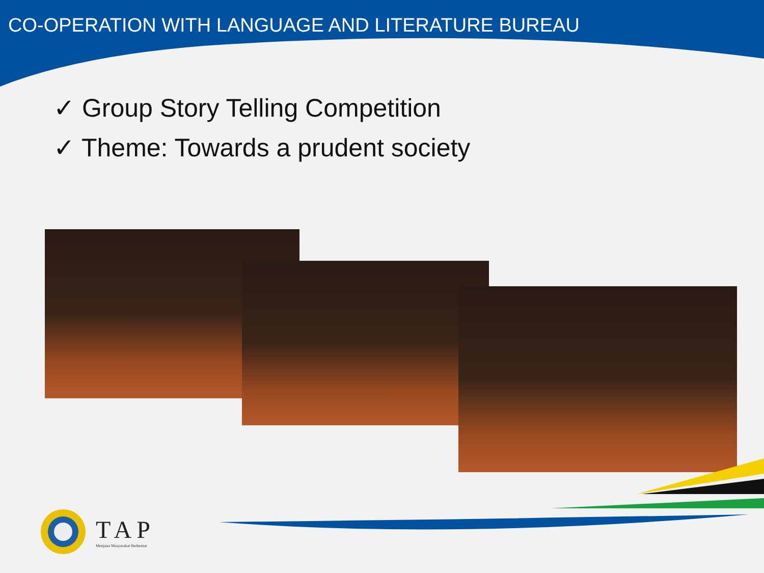CO-OPERATION WITH LANGUAGE AND LITERATURE BUREAU
✓ Group Story Telling Competition
✓ Theme: Towards a prudent society
TAP
Menjana Masyarakat Berhemat